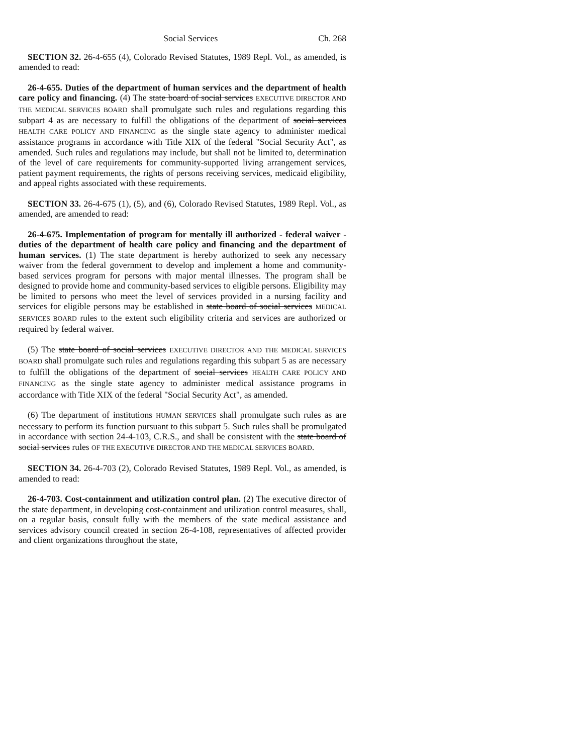Social Services Ch. 268
SECTION 32. 26-4-655 (4), Colorado Revised Statutes, 1989 Repl. Vol., as amended, is amended to read:
26-4-655. Duties of the department of human services and the department of health care policy and financing. (4) The state board of social services EXECUTIVE DIRECTOR AND THE MEDICAL SERVICES BOARD shall promulgate such rules and regulations regarding this subpart 4 as are necessary to fulfill the obligations of the department of social services HEALTH CARE POLICY AND FINANCING as the single state agency to administer medical assistance programs in accordance with Title XIX of the federal "Social Security Act", as amended. Such rules and regulations may include, but shall not be limited to, determination of the level of care requirements for community-supported living arrangement services, patient payment requirements, the rights of persons receiving services, medicaid eligibility, and appeal rights associated with these requirements.
SECTION 33. 26-4-675 (1), (5), and (6), Colorado Revised Statutes, 1989 Repl. Vol., as amended, are amended to read:
26-4-675. Implementation of program for mentally ill authorized - federal waiver - duties of the department of health care policy and financing and the department of human services. (1) The state department is hereby authorized to seek any necessary waiver from the federal government to develop and implement a home and community-based services program for persons with major mental illnesses. The program shall be designed to provide home and community-based services to eligible persons. Eligibility may be limited to persons who meet the level of services provided in a nursing facility and services for eligible persons may be established in state board of social services MEDICAL SERVICES BOARD rules to the extent such eligibility criteria and services are authorized or required by federal waiver.
(5) The state board of social services EXECUTIVE DIRECTOR AND THE MEDICAL SERVICES BOARD shall promulgate such rules and regulations regarding this subpart 5 as are necessary to fulfill the obligations of the department of social services HEALTH CARE POLICY AND FINANCING as the single state agency to administer medical assistance programs in accordance with Title XIX of the federal "Social Security Act", as amended.
(6) The department of institutions HUMAN SERVICES shall promulgate such rules as are necessary to perform its function pursuant to this subpart 5. Such rules shall be promulgated in accordance with section 24-4-103, C.R.S., and shall be consistent with the state board of social services rules OF THE EXECUTIVE DIRECTOR AND THE MEDICAL SERVICES BOARD.
SECTION 34. 26-4-703 (2), Colorado Revised Statutes, 1989 Repl. Vol., as amended, is amended to read:
26-4-703. Cost-containment and utilization control plan. (2) The executive director of the state department, in developing cost-containment and utilization control measures, shall, on a regular basis, consult fully with the members of the state medical assistance and services advisory council created in section 26-4-108, representatives of affected provider and client organizations throughout the state,